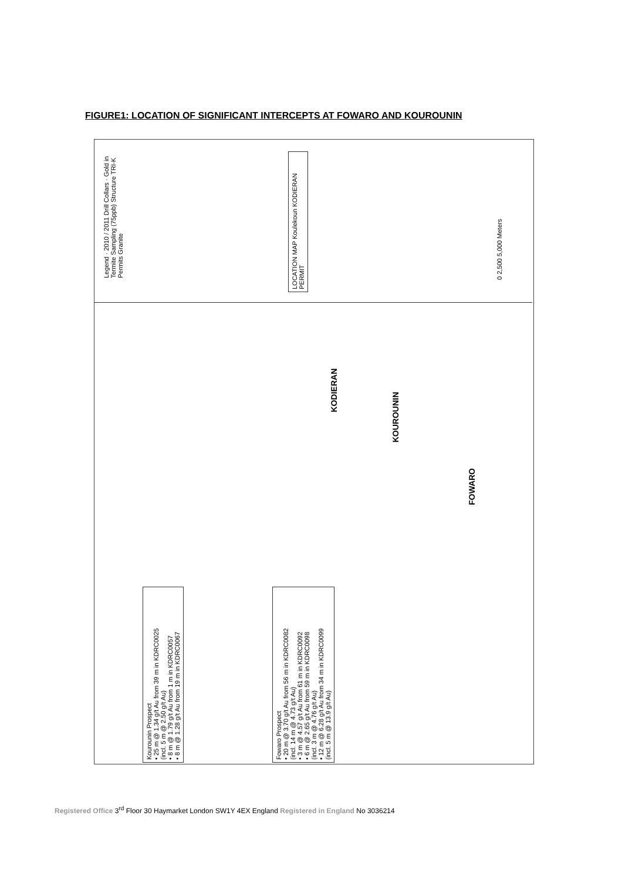FIGURE1: LOCATION OF SIGNIFICANT INTERCEPTS AT FOWARO AND KOUROUNIN
Legend · 2010 / 2011 Drill Collars · Gold in Termite Sampling (75ppb) Structure TRI-K Permits Granite
LOCATION MAP Koulekoun KODIERAN PERMIT
0 2,500 5,000 Meters
KODIERAN
KOUROUNIN
FOWARO
Kourounin Prospect
• 25 m @ 1.34 g/t Au from 39 m in KDRC0025
(incl. 5 m @ 2.50 g/t Au)
• 8 m @ 1.79 g/t Au from 1 m in KDRC0057
• 8 m @ 1.28 g/t Au from 19 m in KDRC0067
Fowaro Prospect
• 20 m @ 3.70 g/t Au from 56 m in KDRC0082
(incl. 14 m @ 4.73 g/t Au)
• 3 m @ 4.57 g/t Au from 61 m in KDRC0092
• 6 m @ 2.65 g/t Au from 59 m in KDRC0098
(incl. 3 m @ 4.76 g/t Au)
• 12 m @ 6.28 g/t Au from 34 m in KDRC0099
(incl. 5 m @ 13.9 g/t Au)
Registered Office 3<sup>rd</sup> Floor 30 Haymarket London SW1Y 4EX England Registered in England No 3036214